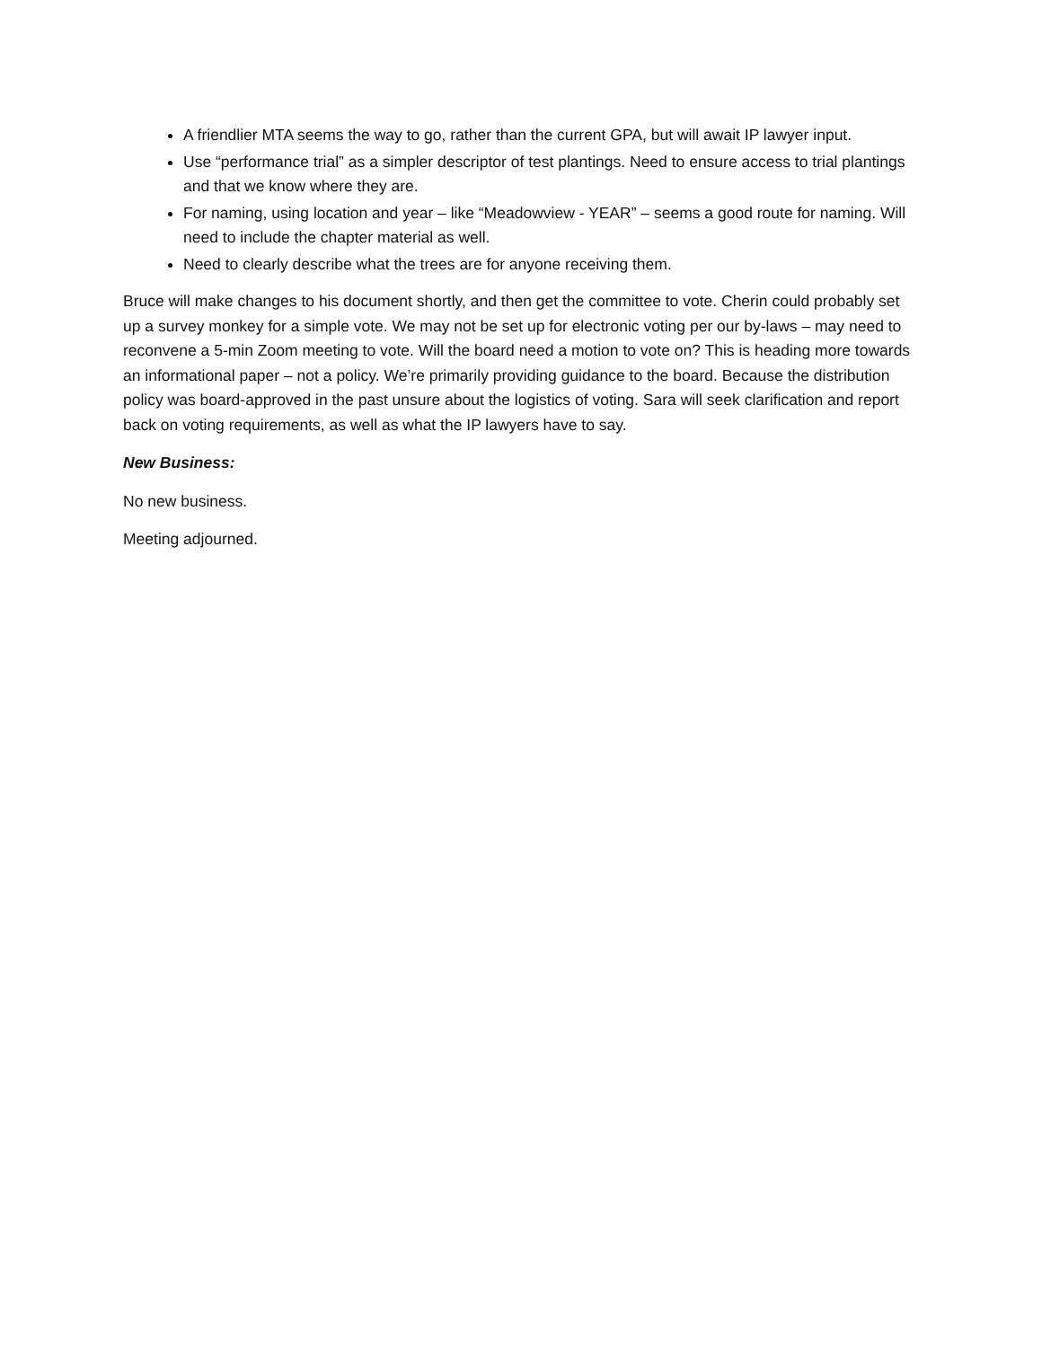A friendlier MTA seems the way to go, rather than the current GPA, but will await IP lawyer input.
Use “performance trial” as a simpler descriptor of test plantings. Need to ensure access to trial plantings and that we know where they are.
For naming, using location and year – like “Meadowview - YEAR” – seems a good route for naming. Will need to include the chapter material as well.
Need to clearly describe what the trees are for anyone receiving them.
Bruce will make changes to his document shortly, and then get the committee to vote. Cherin could probably set up a survey monkey for a simple vote. We may not be set up for electronic voting per our by-laws – may need to reconvene a 5-min Zoom meeting to vote. Will the board need a motion to vote on? This is heading more towards an informational paper – not a policy. We’re primarily providing guidance to the board. Because the distribution policy was board-approved in the past unsure about the logistics of voting. Sara will seek clarification and report back on voting requirements, as well as what the IP lawyers have to say.
New Business:
No new business.
Meeting adjourned.